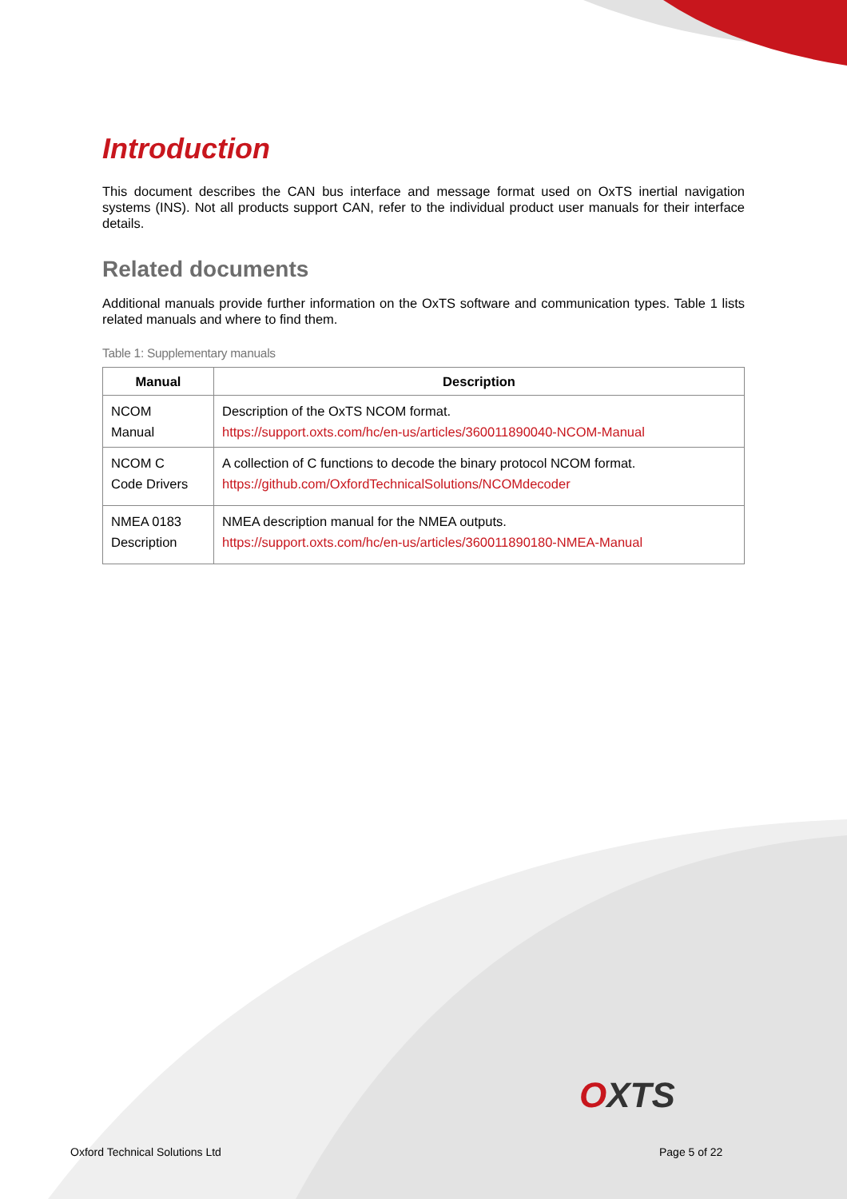Introduction
This document describes the CAN bus interface and message format used on OxTS inertial navigation systems (INS). Not all products support CAN, refer to the individual product user manuals for their interface details.
Related documents
Additional manuals provide further information on the OxTS software and communication types. Table 1 lists related manuals and where to find them.
Table 1: Supplementary manuals
| Manual | Description |
| --- | --- |
| NCOM Manual | Description of the OxTS NCOM format. https://support.oxts.com/hc/en-us/articles/360011890040-NCOM-Manual |
| NCOM C Code Drivers | A collection of C functions to decode the binary protocol NCOM format. https://github.com/OxfordTechnicalSolutions/NCOMdecoder |
| NMEA 0183 Description | NMEA description manual for the NMEA outputs. https://support.oxts.com/hc/en-us/articles/360011890180-NMEA-Manual |
OXTS
Oxford Technical Solutions Ltd Page 5 of 22